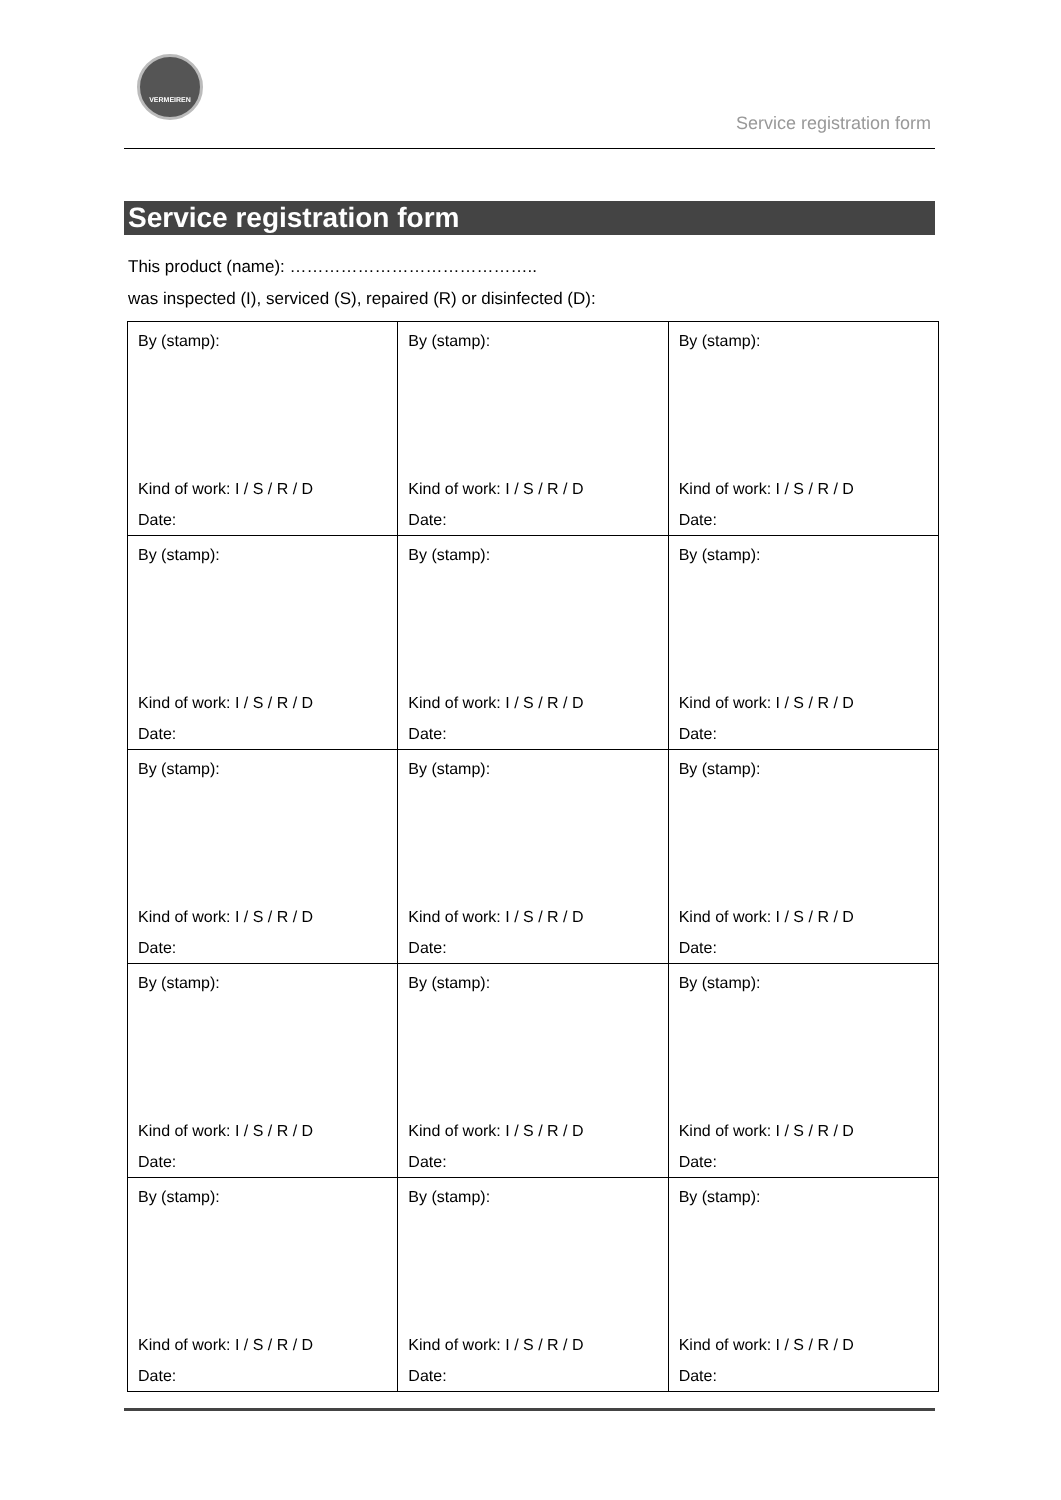VERMEIREN
Service registration form
Service registration form
This product (name): ……………………………………..
was inspected (I), serviced (S), repaired (R) or disinfected (D):
| By (stamp): Kind of work: I / S / R / D Date: | By (stamp): Kind of work: I / S / R / D Date: | By (stamp): Kind of work: I / S / R / D Date: |
| By (stamp): Kind of work: I / S / R / D Date: | By (stamp): Kind of work: I / S / R / D Date: | By (stamp): Kind of work: I / S / R / D Date: |
| By (stamp): Kind of work: I / S / R / D Date: | By (stamp): Kind of work: I / S / R / D Date: | By (stamp): Kind of work: I / S / R / D Date: |
| By (stamp): Kind of work: I / S / R / D Date: | By (stamp): Kind of work: I / S / R / D Date: | By (stamp): Kind of work: I / S / R / D Date: |
| By (stamp): Kind of work: I / S / R / D Date: | By (stamp): Kind of work: I / S / R / D Date: | By (stamp): Kind of work: I / S / R / D Date: |